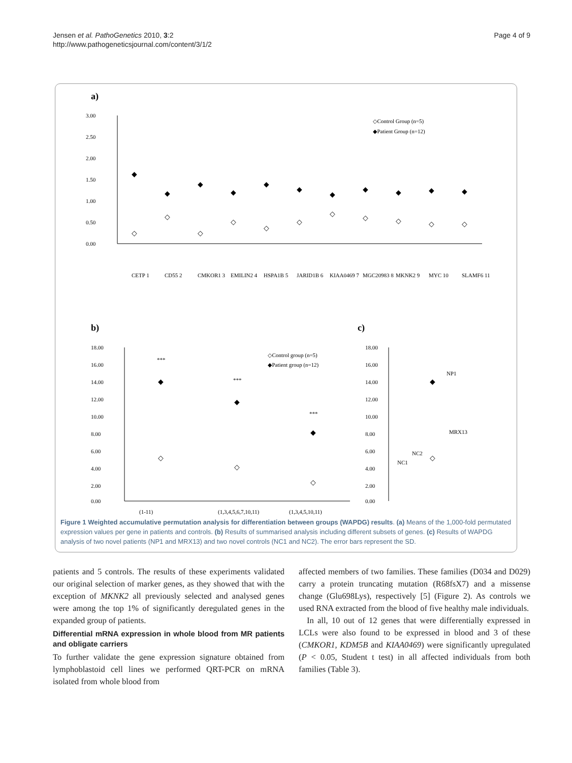Jensen et al. PathoGenetics 2010, 3:2
http://www.pathogeneticsjournal.com/content/3/1/2
Page 4 of 9
a)
3.00
2.50
2.00
1.50
1.00
0.50
0.00
◇Control Group (n=5)
◆Patient Group (n=12)
CETP 1
CD55 2
CMKOR1 3
EMILIN2 4
HSPA1B 5
JARID1B 6
KIAA0469 7
MGC20983 8
MKNK2 9
MYC 10
SLAMF6 11
◆
◆
◆
◆
◆
◆
◆
◆
◆
◆
◆
◇
◇
◇
◇
◇
◇
◇
◇
◇
◇
◇
b)
c)
18.00
16.00
14.00
12.00
10.00
8.00
6.00
4.00
2.00
0.00
18.00
16.00
14.00
12.00
10.00
8.00
6.00
4.00
2.00
0.00
◇Control group (n=5)
◆Patient group (n=12)
***
***
***
◆
◆
◆
◇
◇
◇
◆
◇
NP1
MRX13
NC2
NC1
(1-11)
(1,3,4,5,6,7,10,11)
(1,3,4,5,10,11)
Figure 1 Weighted accumulative permutation analysis for differentiation between groups (WAPDG) results. (a) Means of the 1,000-fold permutated expression values per gene in patients and controls. (b) Results of summarised analysis including different subsets of genes. (c) Results of WAPDG analysis of two novel patients (NP1 and MRX13) and two novel controls (NC1 and NC2). The error bars represent the SD.
patients and 5 controls. The results of these experiments validated our original selection of marker genes, as they showed that with the exception of MKNK2 all previously selected and analysed genes were among the top 1% of significantly deregulated genes in the expanded group of patients.
Differential mRNA expression in whole blood from MR patients and obligate carriers
To further validate the gene expression signature obtained from lymphoblastoid cell lines we performed QRT-PCR on mRNA isolated from whole blood from
affected members of two families. These families (D034 and D029) carry a protein truncating mutation (R68fsX7) and a missense change (Glu698Lys), respectively [5] (Figure 2). As controls we used RNA extracted from the blood of five healthy male individuals.
In all, 10 out of 12 genes that were differentially expressed in LCLs were also found to be expressed in blood and 3 of these (CMKOR1, KDM5B and KIAA0469) were significantly upregulated (P < 0.05, Student t test) in all affected individuals from both families (Table 3).